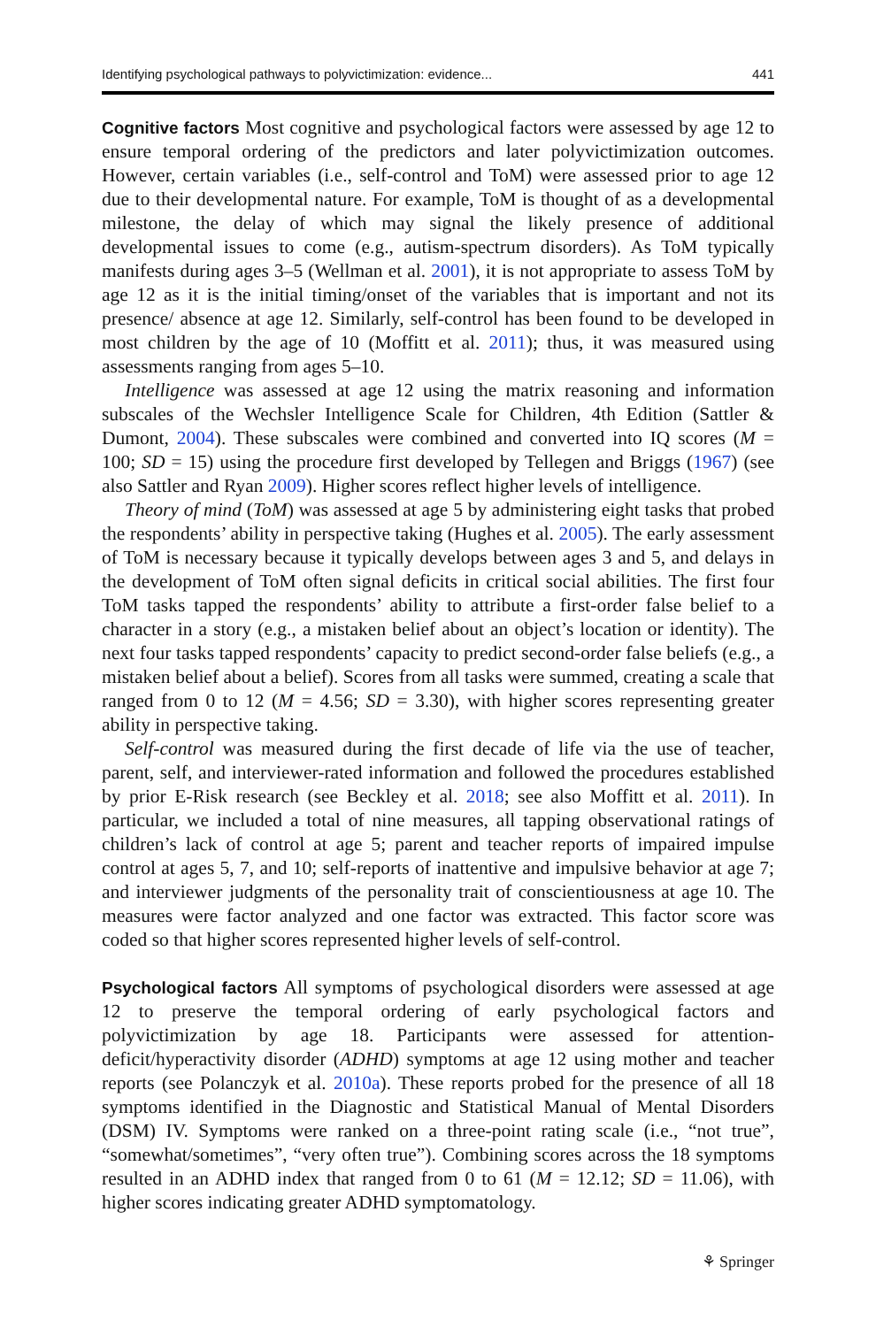Identifying psychological pathways to polyvictimization: evidence... 441
Cognitive factors Most cognitive and psychological factors were assessed by age 12 to ensure temporal ordering of the predictors and later polyvictimization outcomes. However, certain variables (i.e., self-control and ToM) were assessed prior to age 12 due to their developmental nature. For example, ToM is thought of as a developmental milestone, the delay of which may signal the likely presence of additional developmental issues to come (e.g., autism-spectrum disorders). As ToM typically manifests during ages 3–5 (Wellman et al. 2001), it is not appropriate to assess ToM by age 12 as it is the initial timing/onset of the variables that is important and not its presence/ absence at age 12. Similarly, self-control has been found to be developed in most children by the age of 10 (Moffitt et al. 2011); thus, it was measured using assessments ranging from ages 5–10.
Intelligence was assessed at age 12 using the matrix reasoning and information subscales of the Wechsler Intelligence Scale for Children, 4th Edition (Sattler & Dumont, 2004). These subscales were combined and converted into IQ scores (M = 100; SD = 15) using the procedure first developed by Tellegen and Briggs (1967) (see also Sattler and Ryan 2009). Higher scores reflect higher levels of intelligence.
Theory of mind (ToM) was assessed at age 5 by administering eight tasks that probed the respondents’ ability in perspective taking (Hughes et al. 2005). The early assessment of ToM is necessary because it typically develops between ages 3 and 5, and delays in the development of ToM often signal deficits in critical social abilities. The first four ToM tasks tapped the respondents’ ability to attribute a first-order false belief to a character in a story (e.g., a mistaken belief about an object’s location or identity). The next four tasks tapped respondents’ capacity to predict second-order false beliefs (e.g., a mistaken belief about a belief). Scores from all tasks were summed, creating a scale that ranged from 0 to 12 (M = 4.56; SD = 3.30), with higher scores representing greater ability in perspective taking.
Self-control was measured during the first decade of life via the use of teacher, parent, self, and interviewer-rated information and followed the procedures established by prior E-Risk research (see Beckley et al. 2018; see also Moffitt et al. 2011). In particular, we included a total of nine measures, all tapping observational ratings of children’s lack of control at age 5; parent and teacher reports of impaired impulse control at ages 5, 7, and 10; self-reports of inattentive and impulsive behavior at age 7; and interviewer judgments of the personality trait of conscientiousness at age 10. The measures were factor analyzed and one factor was extracted. This factor score was coded so that higher scores represented higher levels of self-control.
Psychological factors All symptoms of psychological disorders were assessed at age 12 to preserve the temporal ordering of early psychological factors and polyvictimization by age 18. Participants were assessed for attention-deficit/hyperactivity disorder (ADHD) symptoms at age 12 using mother and teacher reports (see Polanczyk et al. 2010a). These reports probed for the presence of all 18 symptoms identified in the Diagnostic and Statistical Manual of Mental Disorders (DSM) IV. Symptoms were ranked on a three-point rating scale (i.e., “not true”, “somewhat/sometimes”, “very often true”). Combining scores across the 18 symptoms resulted in an ADHD index that ranged from 0 to 61 (M = 12.12; SD = 11.06), with higher scores indicating greater ADHD symptomatology.
⚘ Springer